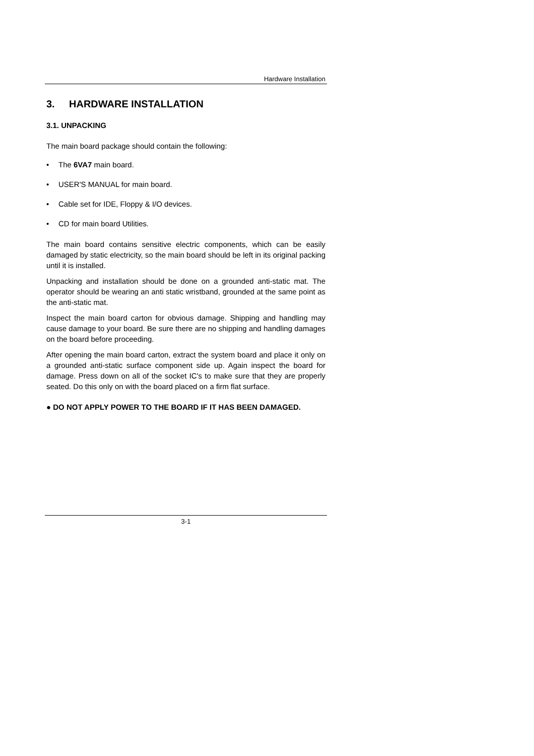Hardware Installation
3. HARDWARE INSTALLATION
3.1. UNPACKING
The main board package should contain the following:
• The 6VA7 main board.
• USER'S MANUAL for main board.
• Cable set for IDE, Floppy & I/O devices.
• CD for main board Utilities.
The main board contains sensitive electric components, which can be easily damaged by static electricity, so the main board should be left in its original packing until it is installed.
Unpacking and installation should be done on a grounded anti-static mat. The operator should be wearing an anti static wristband, grounded at the same point as the anti-static mat.
Inspect the main board carton for obvious damage. Shipping and handling may cause damage to your board. Be sure there are no shipping and handling damages on the board before proceeding.
After opening the main board carton, extract the system board and place it only on a grounded anti-static surface component side up. Again inspect the board for damage. Press down on all of the socket IC's to make sure that they are properly seated. Do this only on with the board placed on a firm flat surface.
● DO NOT APPLY POWER TO THE BOARD IF IT HAS BEEN DAMAGED.
3-1